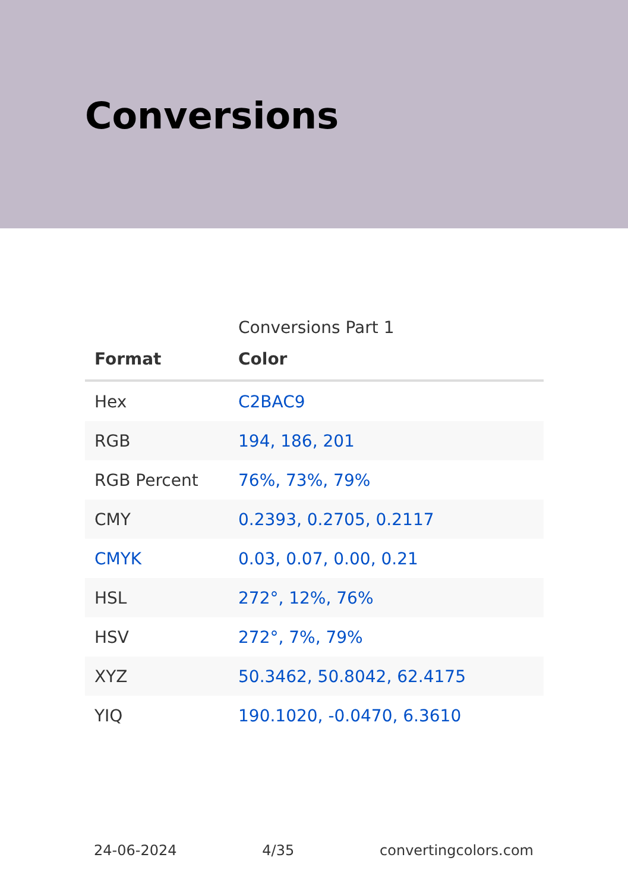Conversions
Conversions Part 1
| Format | Color |
| --- | --- |
| Hex | C2BAC9 |
| RGB | 194, 186, 201 |
| RGB Percent | 76%, 73%, 79% |
| CMY | 0.2393, 0.2705, 0.2117 |
| CMYK | 0.03, 0.07, 0.00, 0.21 |
| HSL | 272°, 12%, 76% |
| HSV | 272°, 7%, 79% |
| XYZ | 50.3462, 50.8042, 62.4175 |
| YIQ | 190.1020, -0.0470, 6.3610 |
24-06-2024 4/35 convertingcolors.com